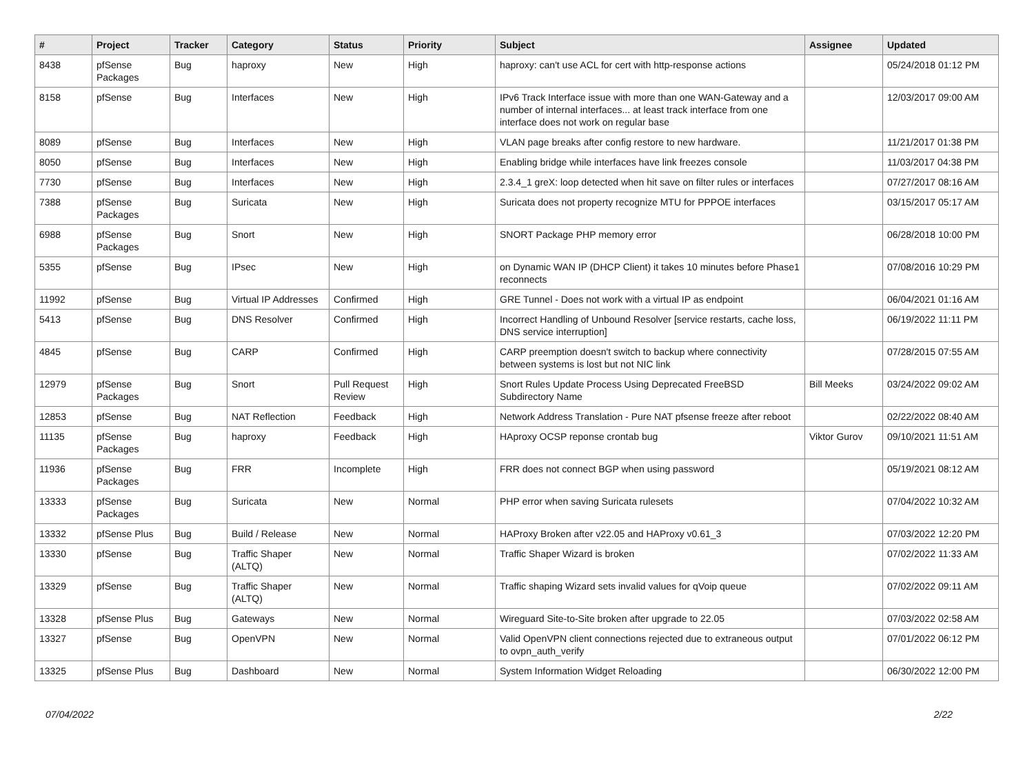| # | Project | Tracker | Category | Status | Priority | Subject | Assignee | Updated |
| --- | --- | --- | --- | --- | --- | --- | --- | --- |
| 8438 | pfSense Packages | Bug | haproxy | New | High | haproxy: can't use ACL for cert with http-response actions | | 05/24/2018 01:12 PM |
| 8158 | pfSense | Bug | Interfaces | New | High | IPv6 Track Interface issue with more than one WAN-Gateway and a number of internal interfaces... at least track interface from one interface does not work on regular base | | 12/03/2017 09:00 AM |
| 8089 | pfSense | Bug | Interfaces | New | High | VLAN page breaks after config restore to new hardware. | | 11/21/2017 01:38 PM |
| 8050 | pfSense | Bug | Interfaces | New | High | Enabling bridge while interfaces have link freezes console | | 11/03/2017 04:38 PM |
| 7730 | pfSense | Bug | Interfaces | New | High | 2.3.4_1 greX: loop detected when hit save on filter rules or interfaces | | 07/27/2017 08:16 AM |
| 7388 | pfSense Packages | Bug | Suricata | New | High | Suricata does not property recognize MTU for PPPOE interfaces | | 03/15/2017 05:17 AM |
| 6988 | pfSense Packages | Bug | Snort | New | High | SNORT Package PHP memory error | | 06/28/2018 10:00 PM |
| 5355 | pfSense | Bug | IPsec | New | High | on Dynamic WAN IP (DHCP Client) it takes 10 minutes before Phase1 reconnects | | 07/08/2016 10:29 PM |
| 11992 | pfSense | Bug | Virtual IP Addresses | Confirmed | High | GRE Tunnel - Does not work with a virtual IP as endpoint | | 06/04/2021 01:16 AM |
| 5413 | pfSense | Bug | DNS Resolver | Confirmed | High | Incorrect Handling of Unbound Resolver [service restarts, cache loss, DNS service interruption] | | 06/19/2022 11:11 PM |
| 4845 | pfSense | Bug | CARP | Confirmed | High | CARP preemption doesn't switch to backup where connectivity between systems is lost but not NIC link | | 07/28/2015 07:55 AM |
| 12979 | pfSense Packages | Bug | Snort | Pull Request Review | High | Snort Rules Update Process Using Deprecated FreeBSD Subdirectory Name | Bill Meeks | 03/24/2022 09:02 AM |
| 12853 | pfSense | Bug | NAT Reflection | Feedback | High | Network Address Translation - Pure NAT pfsense freeze after reboot | | 02/22/2022 08:40 AM |
| 11135 | pfSense Packages | Bug | haproxy | Feedback | High | HAproxy OCSP reponse crontab bug | Viktor Gurov | 09/10/2021 11:51 AM |
| 11936 | pfSense Packages | Bug | FRR | Incomplete | High | FRR does not connect BGP when using password | | 05/19/2021 08:12 AM |
| 13333 | pfSense Packages | Bug | Suricata | New | Normal | PHP error when saving Suricata rulesets | | 07/04/2022 10:32 AM |
| 13332 | pfSense Plus | Bug | Build / Release | New | Normal | HAProxy Broken after v22.05 and HAProxy v0.61_3 | | 07/03/2022 12:20 PM |
| 13330 | pfSense | Bug | Traffic Shaper (ALTQ) | New | Normal | Traffic Shaper Wizard is broken | | 07/02/2022 11:33 AM |
| 13329 | pfSense | Bug | Traffic Shaper (ALTQ) | New | Normal | Traffic shaping Wizard sets invalid values for qVoip queue | | 07/02/2022 09:11 AM |
| 13328 | pfSense Plus | Bug | Gateways | New | Normal | Wireguard Site-to-Site broken after upgrade to 22.05 | | 07/03/2022 02:58 AM |
| 13327 | pfSense | Bug | OpenVPN | New | Normal | Valid OpenVPN client connections rejected due to extraneous output to ovpn_auth_verify | | 07/01/2022 06:12 PM |
| 13325 | pfSense Plus | Bug | Dashboard | New | Normal | System Information Widget Reloading | | 06/30/2022 12:00 PM |
07/04/2022 2/22